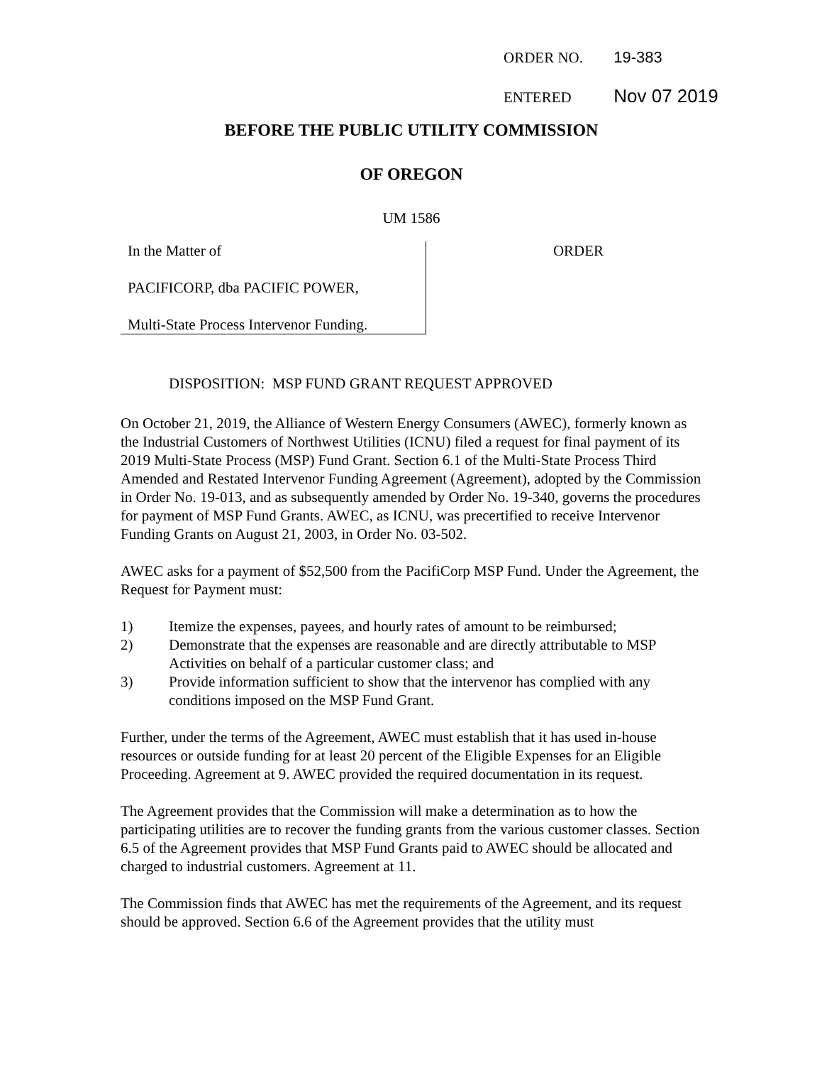ORDER NO. 19-383
ENTERED Nov 07 2019
BEFORE THE PUBLIC UTILITY COMMISSION
OF OREGON
UM 1586
In the Matter of
PACIFICORP, dba PACIFIC POWER,
Multi-State Process Intervenor Funding.
ORDER
DISPOSITION: MSP FUND GRANT REQUEST APPROVED
On October 21, 2019, the Alliance of Western Energy Consumers (AWEC), formerly known as the Industrial Customers of Northwest Utilities (ICNU) filed a request for final payment of its 2019 Multi-State Process (MSP) Fund Grant. Section 6.1 of the Multi-State Process Third Amended and Restated Intervenor Funding Agreement (Agreement), adopted by the Commission in Order No. 19-013, and as subsequently amended by Order No. 19-340, governs the procedures for payment of MSP Fund Grants. AWEC, as ICNU, was precertified to receive Intervenor Funding Grants on August 21, 2003, in Order No. 03-502.
AWEC asks for a payment of $52,500 from the PacifiCorp MSP Fund. Under the Agreement, the Request for Payment must:
1) Itemize the expenses, payees, and hourly rates of amount to be reimbursed;
2) Demonstrate that the expenses are reasonable and are directly attributable to MSP Activities on behalf of a particular customer class; and
3) Provide information sufficient to show that the intervenor has complied with any conditions imposed on the MSP Fund Grant.
Further, under the terms of the Agreement, AWEC must establish that it has used in-house resources or outside funding for at least 20 percent of the Eligible Expenses for an Eligible Proceeding. Agreement at 9. AWEC provided the required documentation in its request.
The Agreement provides that the Commission will make a determination as to how the participating utilities are to recover the funding grants from the various customer classes. Section 6.5 of the Agreement provides that MSP Fund Grants paid to AWEC should be allocated and charged to industrial customers. Agreement at 11.
The Commission finds that AWEC has met the requirements of the Agreement, and its request should be approved. Section 6.6 of the Agreement provides that the utility must